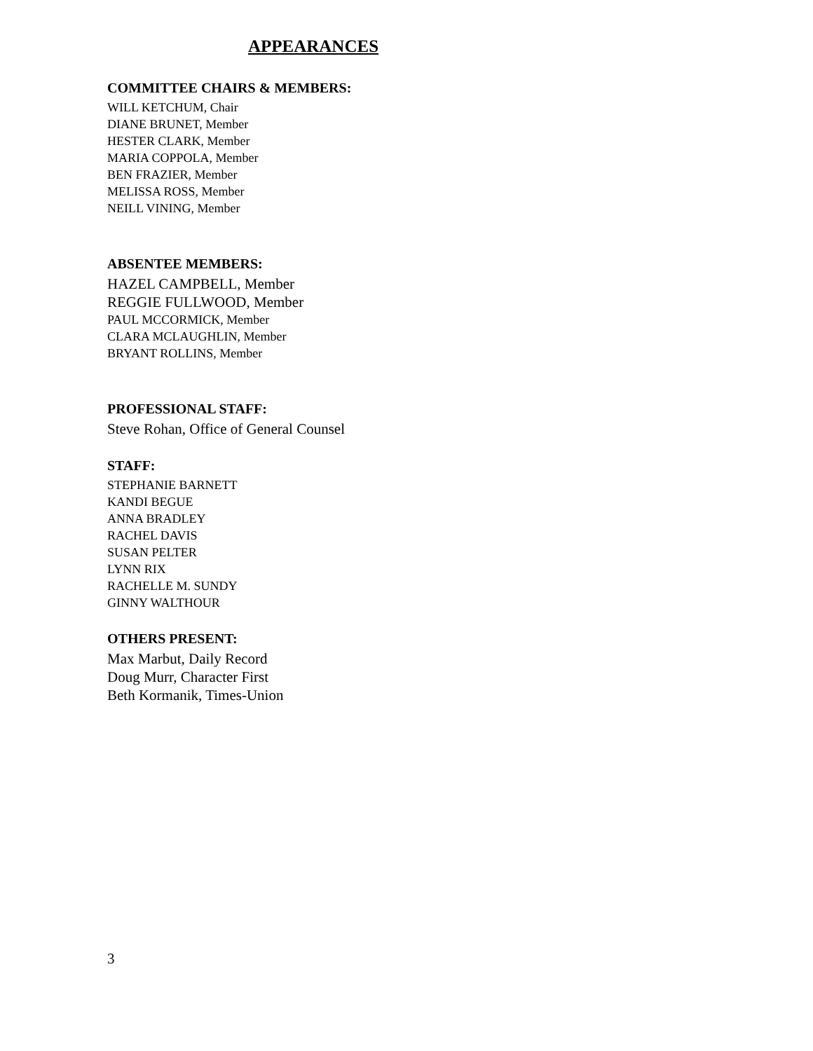APPEARANCES
COMMITTEE CHAIRS & MEMBERS:
WILL KETCHUM, Chair
DIANE BRUNET, Member
HESTER CLARK, Member
MARIA COPPOLA, Member
BEN FRAZIER, Member
MELISSA ROSS, Member
NEILL VINING, Member
ABSENTEE MEMBERS:
HAZEL CAMPBELL, Member
REGGIE FULLWOOD, Member
PAUL MCCORMICK, Member
CLARA MCLAUGHLIN, Member
BRYANT ROLLINS, Member
PROFESSIONAL STAFF:
Steve Rohan, Office of General Counsel
STAFF:
STEPHANIE BARNETT
KANDI BEGUE
ANNA BRADLEY
RACHEL DAVIS
SUSAN PELTER
LYNN RIX
RACHELLE M. SUNDY
GINNY WALTHOUR
OTHERS PRESENT:
Max Marbut, Daily Record
Doug Murr, Character First
Beth Kormanik, Times-Union
3